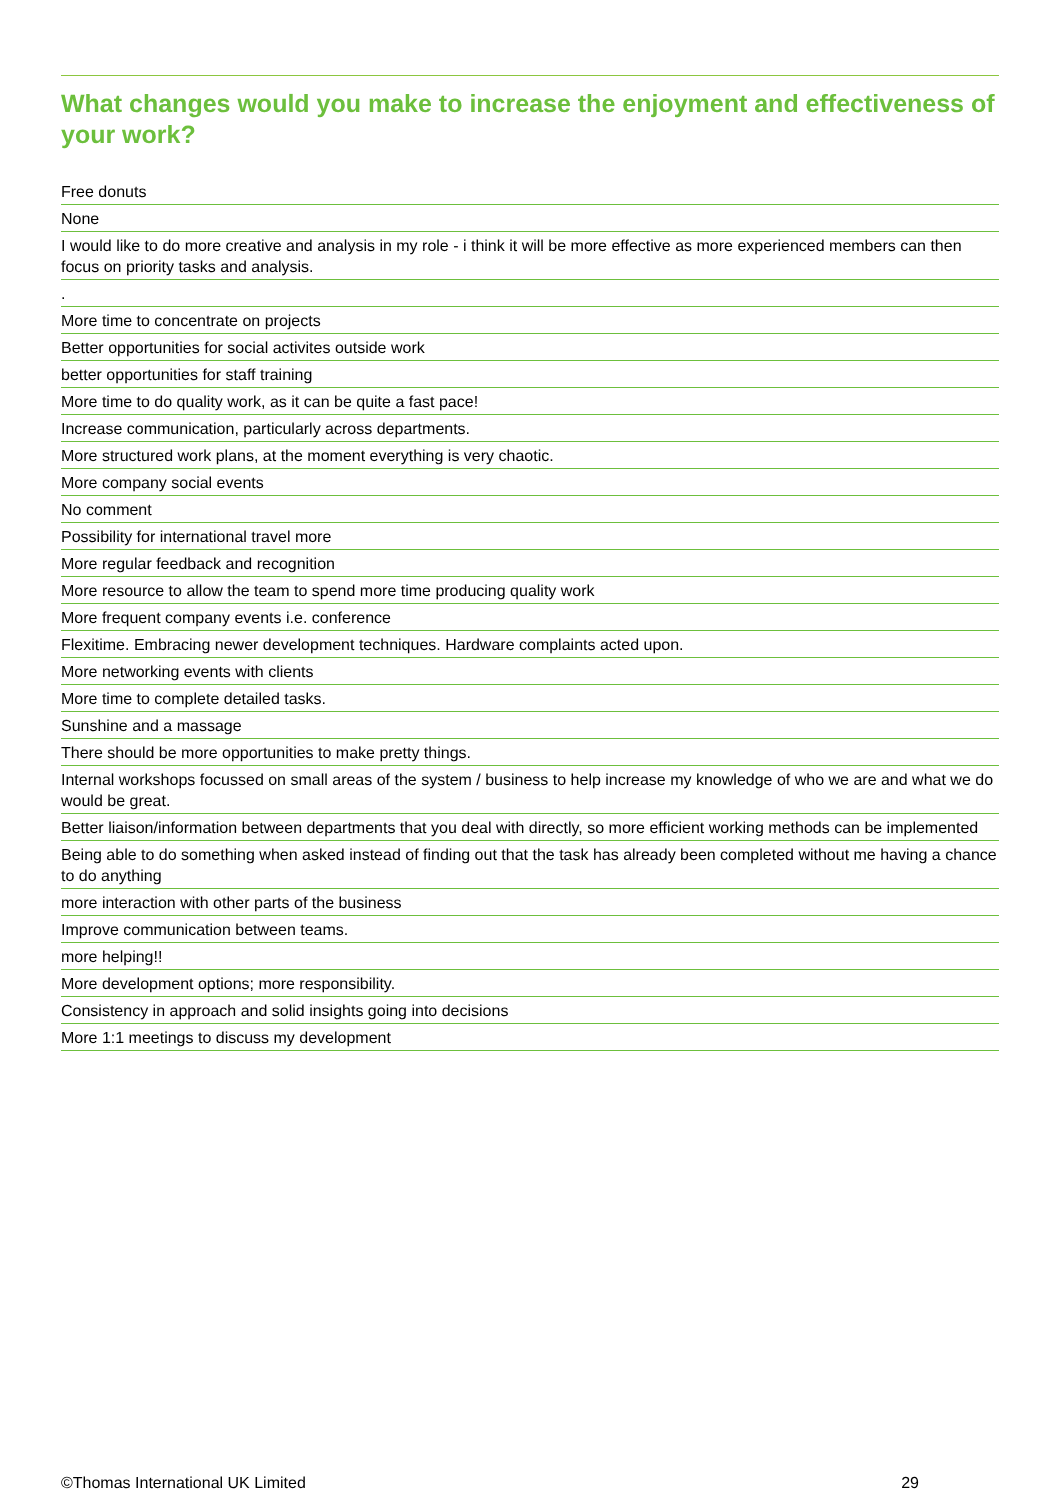What changes would you make to increase the enjoyment and effectiveness of your work?
Free donuts
None
I would like to do more creative and analysis in my role - i think it will be more effective as more experienced members can then focus on priority tasks and analysis.
.
More time to concentrate on projects
Better opportunities for social activites outside work
better opportunities for staff training
More time to do quality work, as it can be quite a fast pace!
Increase communication, particularly across departments.
More structured work plans, at the moment everything is very chaotic.
More company social events
No comment
Possibility for international travel more
More regular feedback and recognition
More resource to allow the team to spend more time producing quality work
More frequent company events i.e. conference
Flexitime. Embracing newer development techniques. Hardware complaints acted upon.
More networking events with clients
More time to complete detailed tasks.
Sunshine and a massage
There should be more opportunities to make pretty things.
Internal workshops focussed on small areas of the system / business to help increase my knowledge of who we are and what we do would be great.
Better liaison/information between departments that you deal with directly, so more efficient working methods can be implemented
Being able to do something when asked instead of finding out that the task has already been completed without me having a chance to do anything
more interaction with other parts of the business
Improve communication between teams.
more helping!!
More development options; more responsibility.
Consistency in approach and solid insights going into decisions
More 1:1 meetings to discuss my development
©Thomas International UK Limited 29